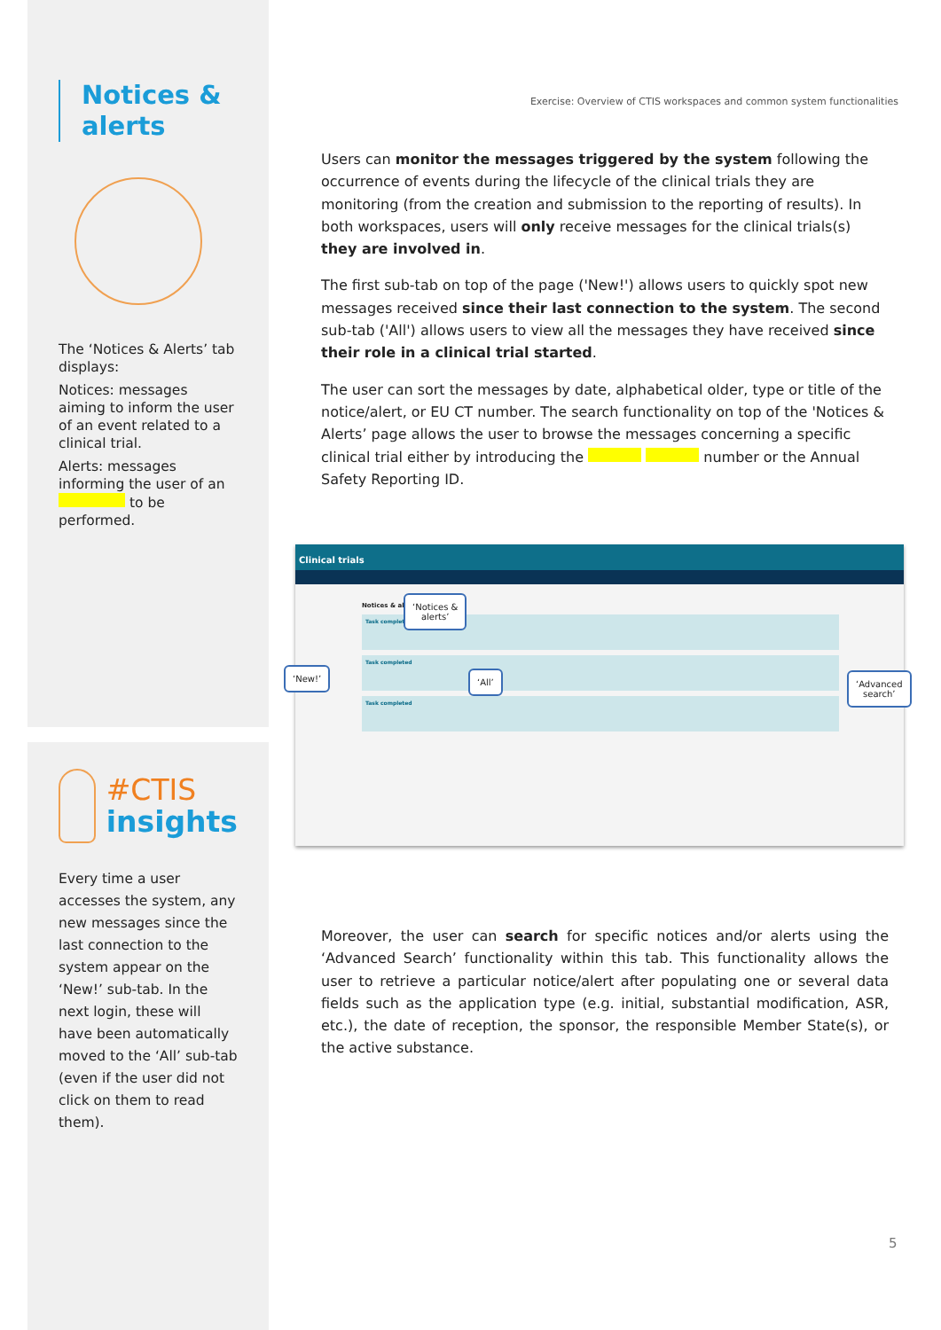Notices &
alerts
The ‘Notices & Alerts’ tab displays:
Notices: messages aiming to inform the user of an event related to a clinical trial.
Alerts: messages informing the user of an to be performed.
#CTIS
insights
Every time a user accesses the system, any new messages since the last connection to the system appear on the ‘New!’ sub-tab. In the next login, these will have been automatically moved to the ‘All’ sub-tab (even if the user did not click on them to read them).
Exercise: Overview of CTIS workspaces and common system functionalities
Users can monitor the messages triggered by the system following the occurrence of events during the lifecycle of the clinical trials they are monitoring (from the creation and submission to the reporting of results). In both workspaces, users will only receive messages for the clinical trials(s) they are involved in.
The first sub-tab on top of the page ('New!') allows users to quickly spot new messages received since their last connection to the system. The second sub-tab ('All') allows users to view all the messages they have received since their role in a clinical trial started.
The user can sort the messages by date, alphabetical older, type or title of the notice/alert, or EU CT number. The search functionality on top of the 'Notices & Alerts’ page allows the user to browse the messages concerning a specific clinical trial either by introducing the number or the Annual Safety Reporting ID.
Clinical trials
Notices & alerts
Task completed
Task completed
Task completed
‘Notices &
alerts’
‘New!’ ‘All’
‘Advanced
search’
Moreover, the user can search for specific notices and/or alerts using the ‘Advanced Search’ functionality within this tab. This functionality allows the user to retrieve a particular notice/alert after populating one or several data fields such as the application type (e.g. initial, substantial modification, ASR, etc.), the date of reception, the sponsor, the responsible Member State(s), or the active substance.
5